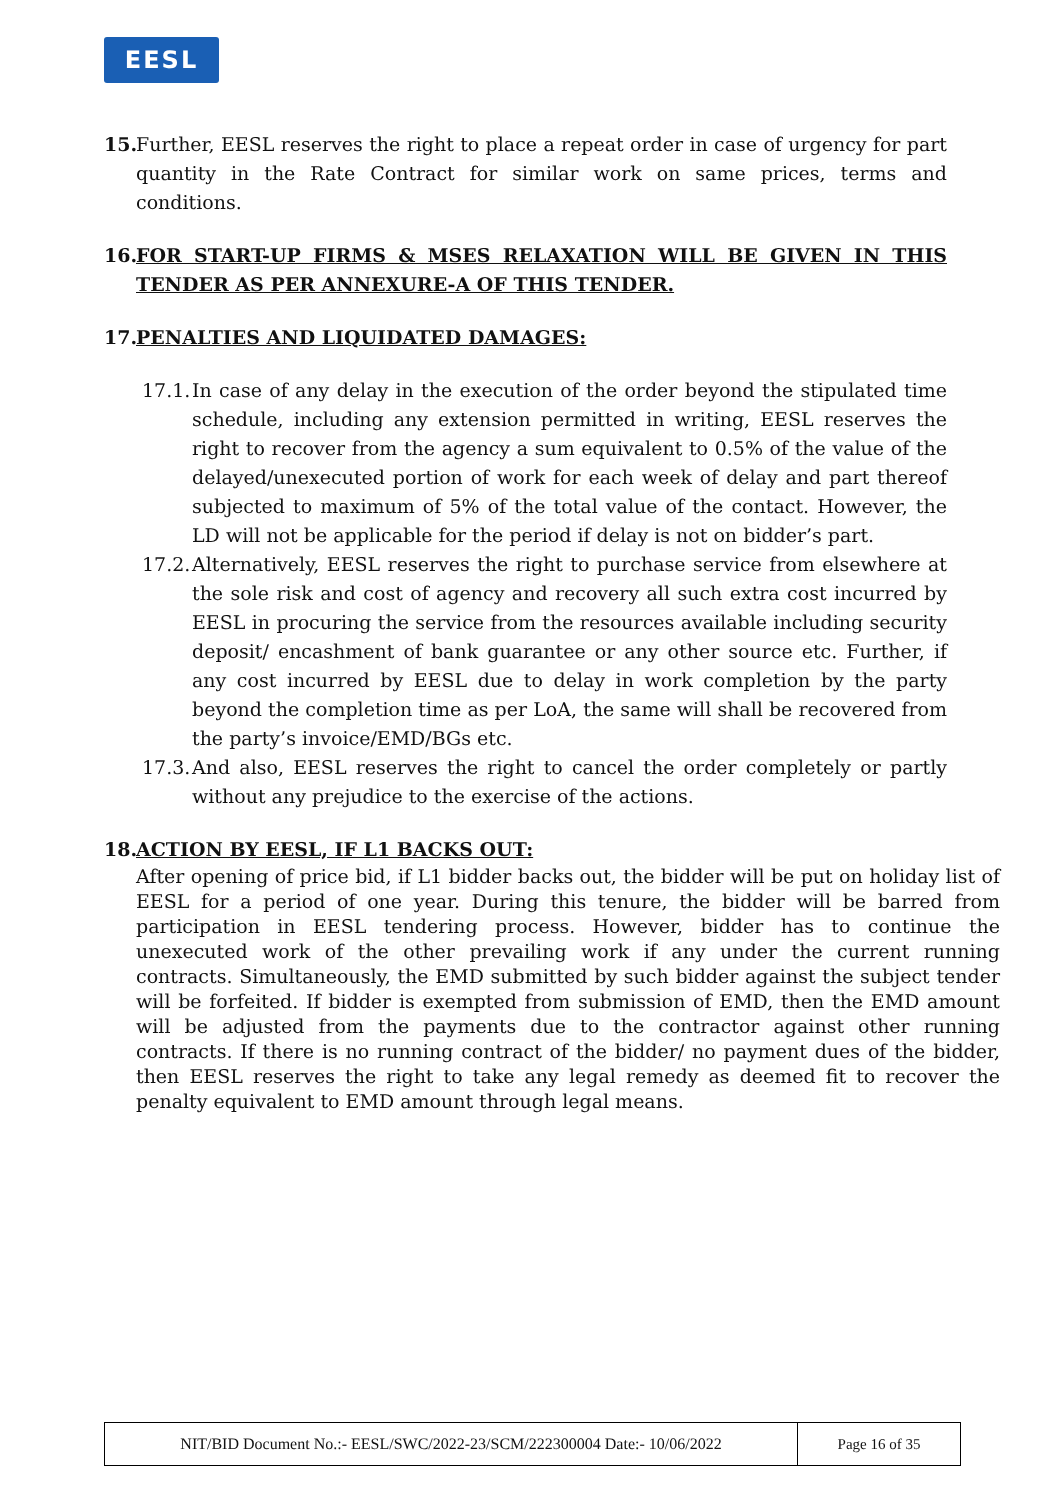EESL
15.
Further, EESL reserves the right to place a repeat order in case of urgency for part quantity in the Rate Contract for similar work on same prices, terms and conditions.
16.
FOR START-UP FIRMS & MSES RELAXATION WILL BE GIVEN IN THIS TENDER AS PER ANNEXURE-A OF THIS TENDER.
17.
PENALTIES AND LIQUIDATED DAMAGES:
17.1.
In case of any delay in the execution of the order beyond the stipulated time schedule, including any extension permitted in writing, EESL reserves the right to recover from the agency a sum equivalent to 0.5% of the value of the delayed/unexecuted portion of work for each week of delay and part thereof subjected to maximum of 5% of the total value of the contact. However, the LD will not be applicable for the period if delay is not on bidder’s part.
17.2.
Alternatively, EESL reserves the right to purchase service from elsewhere at the sole risk and cost of agency and recovery all such extra cost incurred by EESL in procuring the service from the resources available including security deposit/ encashment of bank guarantee or any other source etc. Further, if any cost incurred by EESL due to delay in work completion by the party beyond the completion time as per LoA, the same will shall be recovered from the party’s invoice/EMD/BGs etc.
17.3.
And also, EESL reserves the right to cancel the order completely or partly without any prejudice to the exercise of the actions.
18.
ACTION BY EESL, IF L1 BACKS OUT:
After opening of price bid, if L1 bidder backs out, the bidder will be put on holiday list of EESL for a period of one year. During this tenure, the bidder will be barred from participation in EESL tendering process. However, bidder has to continue the unexecuted work of the other prevailing work if any under the current running contracts. Simultaneously, the EMD submitted by such bidder against the subject tender will be forfeited. If bidder is exempted from submission of EMD, then the EMD amount will be adjusted from the payments due to the contractor against other running contracts. If there is no running contract of the bidder/ no payment dues of the bidder, then EESL reserves the right to take any legal remedy as deemed fit to recover the penalty equivalent to EMD amount through legal means.
| NIT/BID Document No.:- EESL/SWC/2022-23/SCM/222300004 Date:- 10/06/2022 | Page 16 of 35 |